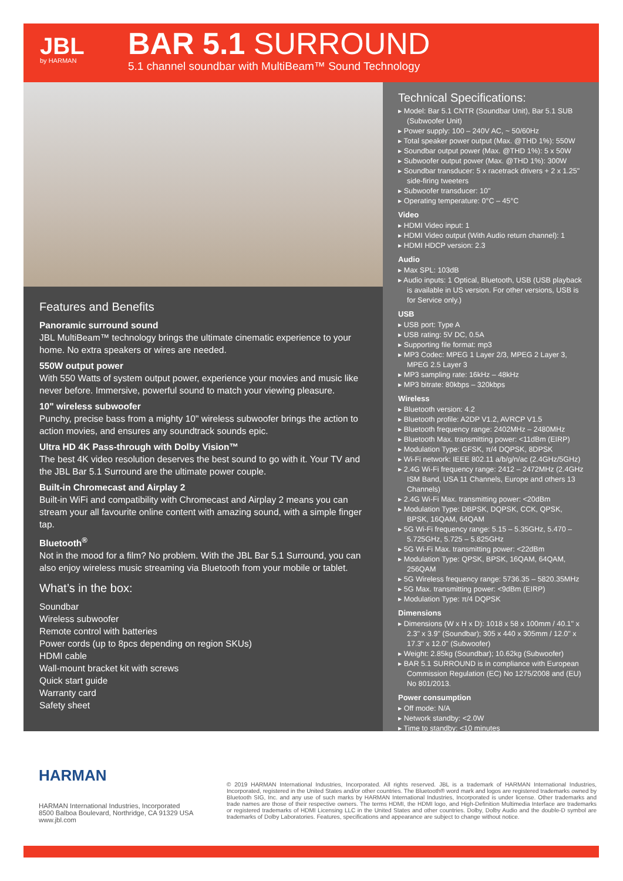JBL
by HARMAN
BAR 5.1 SURROUND
5.1 channel soundbar with MultiBeam™ Sound Technology
Features and Benefits
Panoramic surround sound
JBL MultiBeam™ technology brings the ultimate cinematic experience to your home. No extra speakers or wires are needed.
550W output power
With 550 Watts of system output power, experience your movies and music like never before. Immersive, powerful sound to match your viewing pleasure.
10" wireless subwoofer
Punchy, precise bass from a mighty 10" wireless subwoofer brings the action to action movies, and ensures any soundtrack sounds epic.
Ultra HD 4K Pass-through with Dolby Vision™
The best 4K video resolution deserves the best sound to go with it. Your TV and the JBL Bar 5.1 Surround are the ultimate power couple.
Built-in Chromecast and Airplay 2
Built-in WiFi and compatibility with Chromecast and Airplay 2 means you can stream your all favourite online content with amazing sound, with a simple finger tap.
Bluetooth<sup>®</sup>
Not in the mood for a film? No problem. With the JBL Bar 5.1 Surround, you can also enjoy wireless music streaming via Bluetooth from your mobile or tablet.
What’s in the box:
Soundbar
Wireless subwoofer
Remote control with batteries
Power cords (up to 8pcs depending on region SKUs)
HDMI cable
Wall-mount bracket kit with screws
Quick start guide
Warranty card
Safety sheet
Technical Specifications:
▸ Model: Bar 5.1 CNTR (Soundbar Unit), Bar 5.1 SUB (Subwoofer Unit)
▸ Power supply: 100 – 240V AC, ~ 50/60Hz
▸ Total speaker power output (Max. @THD 1%): 550W
▸ Soundbar output power (Max. @THD 1%): 5 x 50W
▸ Subwoofer output power (Max. @THD 1%): 300W
▸ Soundbar transducer: 5 x racetrack drivers + 2 x 1.25" side-firing tweeters
▸ Subwoofer transducer: 10"
▸ Operating temperature: 0°C – 45°C
Video
▸ HDMI Video input: 1
▸ HDMI Video output (With Audio return channel): 1
▸ HDMI HDCP version: 2.3
Audio
▸ Max SPL: 103dB
▸ Audio inputs: 1 Optical, Bluetooth, USB (USB playback is available in US version. For other versions, USB is for Service only.)
USB
▸ USB port: Type A
▸ USB rating: 5V DC, 0.5A
▸ Supporting file format: mp3
▸ MP3 Codec: MPEG 1 Layer 2/3, MPEG 2 Layer 3, MPEG 2.5 Layer 3
▸ MP3 sampling rate: 16kHz – 48kHz
▸ MP3 bitrate: 80kbps – 320kbps
Wireless
▸ Bluetooth version: 4.2
▸ Bluetooth profile: A2DP V1.2, AVRCP V1.5
▸ Bluetooth frequency range: 2402MHz – 2480MHz
▸ Bluetooth Max. transmitting power: <11dBm (EIRP)
▸ Modulation Type: GFSK, π/4 DQPSK, 8DPSK
▸ Wi-Fi network: IEEE 802.11 a/b/g/n/ac (2.4GHz/5GHz)
▸ 2.4G Wi-Fi frequency range: 2412 – 2472MHz (2.4GHz ISM Band, USA 11 Channels, Europe and others 13 Channels)
▸ 2.4G Wi-Fi Max. transmitting power: <20dBm
▸ Modulation Type: DBPSK, DQPSK, CCK, QPSK, BPSK, 16QAM, 64QAM
▸ 5G Wi-Fi frequency range: 5.15 – 5.35GHz, 5.470 – 5.725GHz, 5.725 – 5.825GHz
▸ 5G Wi-Fi Max. transmitting power: <22dBm
▸ Modulation Type: QPSK, BPSK, 16QAM, 64QAM, 256QAM
▸ 5G Wireless frequency range: 5736.35 – 5820.35MHz
▸ 5G Max. transmitting power: <9dBm (EIRP)
▸ Modulation Type: π/4 DQPSK
Dimensions
▸ Dimensions (W x H x D): 1018 x 58 x 100mm / 40.1" x 2.3" x 3.9" (Soundbar); 305 x 440 x 305mm / 12.0" x 17.3" x 12.0" (Subwoofer)
▸ Weight: 2.85kg (Soundbar); 10.62kg (Subwoofer)
▸ BAR 5.1 SURROUND is in compliance with European Commission Regulation (EC) No 1275/2008 and (EU) No 801/2013.
Power consumption
▸ Off mode: N/A
▸ Network standby: <2.0W
▸ Time to standby: <10 minutes
HARMAN
HARMAN International Industries, Incorporated
8500 Balboa Boulevard, Northridge, CA 91329 USA
www.jbl.com
© 2019 HARMAN International Industries, Incorporated. All rights reserved. JBL is a trademark of HARMAN International Industries, Incorporated, registered in the United States and/or other countries. The Bluetooth® word mark and logos are registered trademarks owned by Bluetooth SIG, Inc. and any use of such marks by HARMAN International Industries, Incorporated is under license. Other trademarks and trade names are those of their respective owners. The terms HDMI, the HDMI logo, and High-Definition Multimedia Interface are trademarks or registered trademarks of HDMI Licensing LLC in the United States and other countries. Dolby, Dolby Audio and the double-D symbol are trademarks of Dolby Laboratories. Features, specifications and appearance are subject to change without notice.